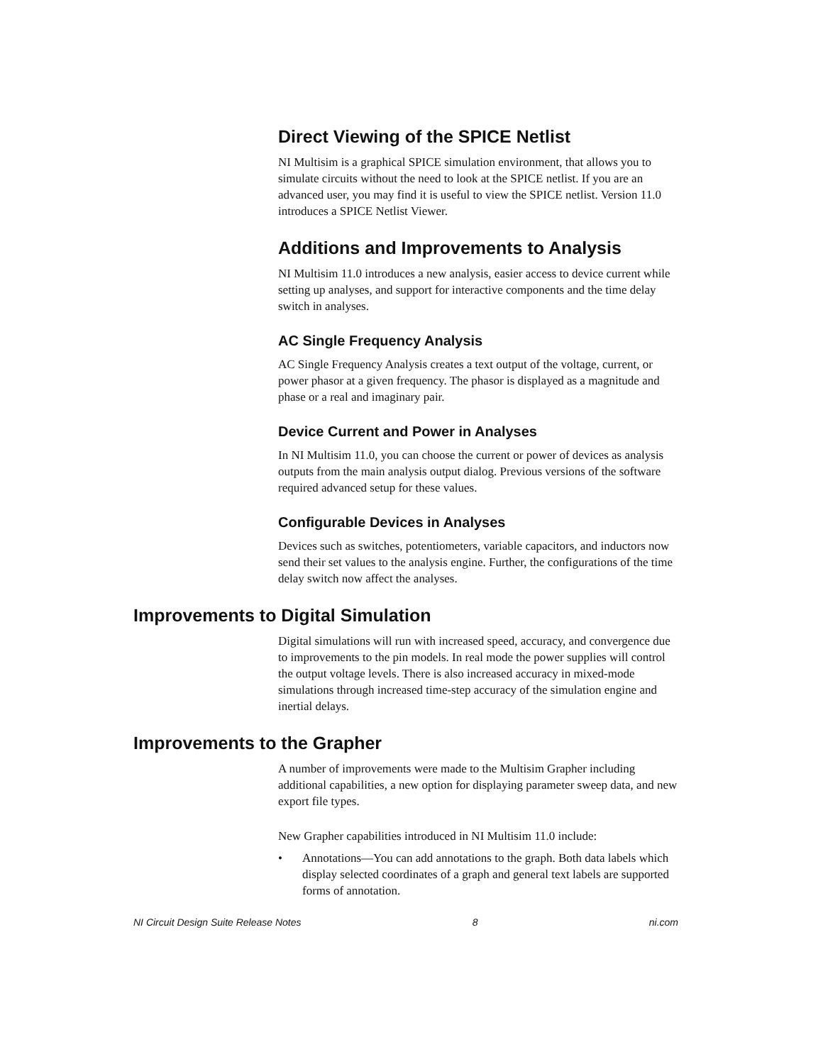Direct Viewing of the SPICE Netlist
NI Multisim is a graphical SPICE simulation environment, that allows you to simulate circuits without the need to look at the SPICE netlist. If you are an advanced user, you may find it is useful to view the SPICE netlist. Version 11.0 introduces a SPICE Netlist Viewer.
Additions and Improvements to Analysis
NI Multisim 11.0 introduces a new analysis, easier access to device current while setting up analyses, and support for interactive components and the time delay switch in analyses.
AC Single Frequency Analysis
AC Single Frequency Analysis creates a text output of the voltage, current, or power phasor at a given frequency. The phasor is displayed as a magnitude and phase or a real and imaginary pair.
Device Current and Power in Analyses
In NI Multisim 11.0, you can choose the current or power of devices as analysis outputs from the main analysis output dialog. Previous versions of the software required advanced setup for these values.
Configurable Devices in Analyses
Devices such as switches, potentiometers, variable capacitors, and inductors now send their set values to the analysis engine. Further, the configurations of the time delay switch now affect the analyses.
Improvements to Digital Simulation
Digital simulations will run with increased speed, accuracy, and convergence due to improvements to the pin models. In real mode the power supplies will control the output voltage levels. There is also increased accuracy in mixed-mode simulations through increased time-step accuracy of the simulation engine and inertial delays.
Improvements to the Grapher
A number of improvements were made to the Multisim Grapher including additional capabilities, a new option for displaying parameter sweep data, and new export file types.
New Grapher capabilities introduced in NI Multisim 11.0 include:
• Annotations—You can add annotations to the graph. Both data labels which display selected coordinates of a graph and general text labels are supported forms of annotation.
NI Circuit Design Suite Release Notes 8 ni.com